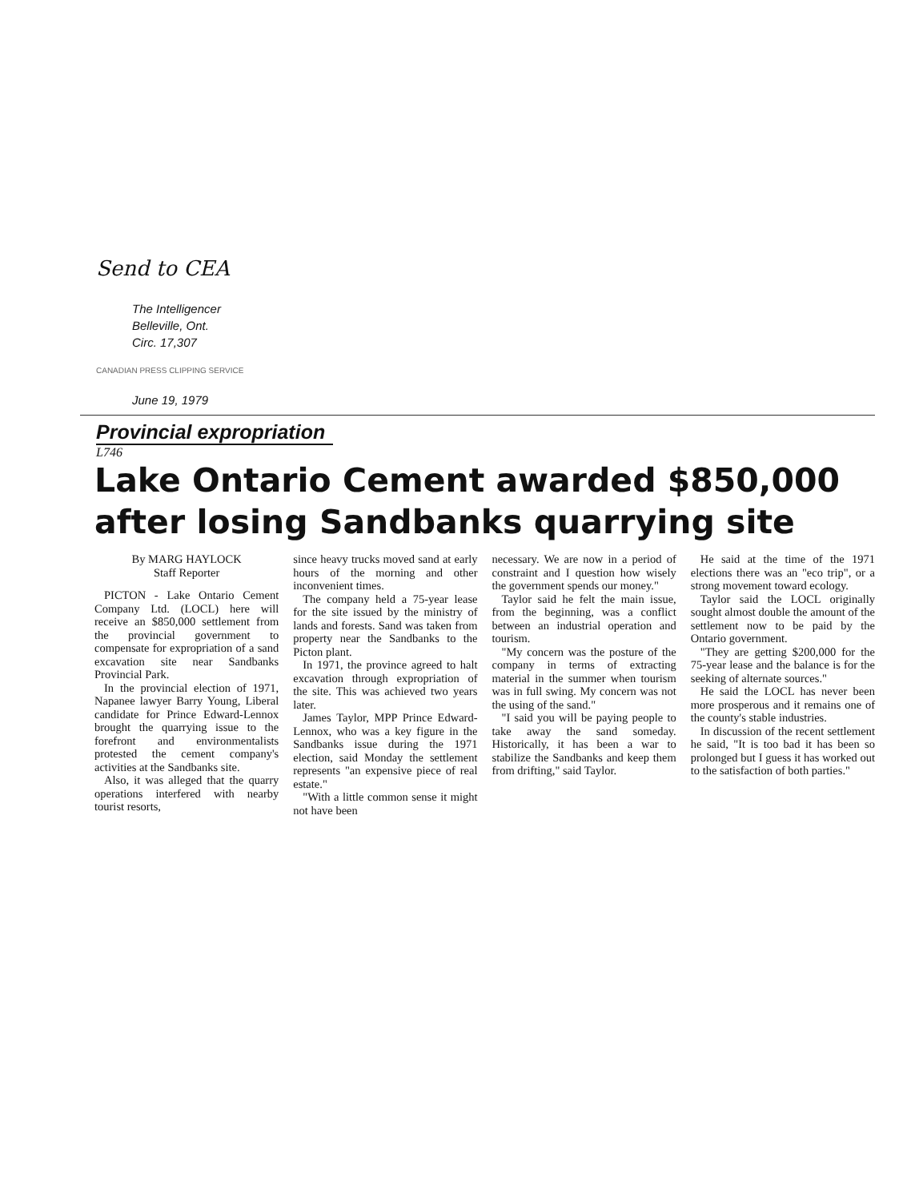Send to CEA
The Intelligencer
Belleville, Ont.
Circ. 17,307
CANADIAN PRESS CLIPPING SERVICE
June 19, 1979
Provincial expropriation
L746
Lake Ontario Cement awarded $850,000
after losing Sandbanks quarrying site
By MARG HAYLOCK
Staff Reporter
PICTON - Lake Ontario Cement Company Ltd. (LOCL) here will receive an $850,000 settlement from the provincial government to compensate for expropriation of a sand excavation site near Sandbanks Provincial Park.
In the provincial election of 1971, Napanee lawyer Barry Young, Liberal candidate for Prince Edward-Lennox brought the quarrying issue to the forefront and environmentalists protested the cement company's activities at the Sandbanks site.
Also, it was alleged that the quarry operations interfered with nearby tourist resorts,
since heavy trucks moved sand at early hours of the morning and other inconvenient times.
The company held a 75-year lease for the site issued by the ministry of lands and forests. Sand was taken from property near the Sandbanks to the Picton plant.
In 1971, the province agreed to halt excavation through expropriation of the site. This was achieved two years later.
James Taylor, MPP Prince Edward-Lennox, who was a key figure in the Sandbanks issue during the 1971 election, said Monday the settlement represents "an expensive piece of real estate."
"With a little common sense it might not have been
necessary. We are now in a period of constraint and I question how wisely the government spends our money."
Taylor said he felt the main issue, from the beginning, was a conflict between an industrial operation and tourism.
"My concern was the posture of the company in terms of extracting material in the summer when tourism was in full swing. My concern was not the using of the sand."
"I said you will be paying people to take away the sand someday. Historically, it has been a war to stabilize the Sandbanks and keep them from drifting," said Taylor.
He said at the time of the 1971 elections there was an "eco trip", or a strong movement toward ecology.
Taylor said the LOCL originally sought almost double the amount of the settlement now to be paid by the Ontario government.
"They are getting $200,000 for the 75-year lease and the balance is for the seeking of alternate sources."
He said the LOCL has never been more prosperous and it remains one of the county's stable industries.
In discussion of the recent settlement he said, "It is too bad it has been so prolonged but I guess it has worked out to the satisfaction of both parties."